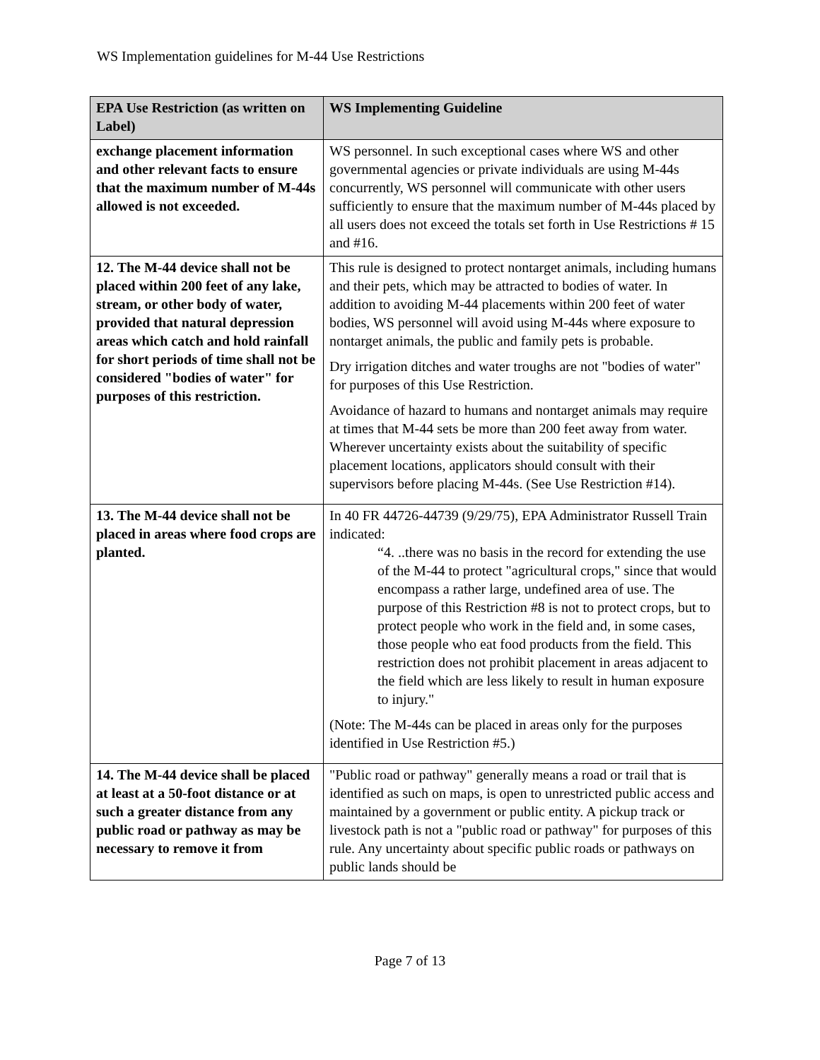WS Implementation guidelines for M-44 Use Restrictions
| EPA Use Restriction (as written on Label) | WS Implementing Guideline |
| --- | --- |
| exchange placement information and other relevant facts to ensure that the maximum number of M-44s allowed is not exceeded. | WS personnel. In such exceptional cases where WS and other governmental agencies or private individuals are using M-44s concurrently, WS personnel will communicate with other users sufficiently to ensure that the maximum number of M-44s placed by all users does not exceed the totals set forth in Use Restrictions # 15 and #16. |
| 12. The M-44 device shall not be placed within 200 feet of any lake, stream, or other body of water, provided that natural depression areas which catch and hold rainfall for short periods of time shall not be considered "bodies of water" for purposes of this restriction. | This rule is designed to protect nontarget animals, including humans and their pets, which may be attracted to bodies of water. In addition to avoiding M-44 placements within 200 feet of water bodies, WS personnel will avoid using M-44s where exposure to nontarget animals, the public and family pets is probable. Dry irrigation ditches and water troughs are not "bodies of water" for purposes of this Use Restriction. Avoidance of hazard to humans and nontarget animals may require at times that M-44 sets be more than 200 feet away from water. Wherever uncertainty exists about the suitability of specific placement locations, applicators should consult with their supervisors before placing M-44s. (See Use Restriction #14). |
| 13. The M-44 device shall not be placed in areas where food crops are planted. | In 40 FR 44726-44739 (9/29/75), EPA Administrator Russell Train indicated: “4. ..there was no basis in the record for extending the use of the M-44 to protect "agricultural crops," since that would encompass a rather large, undefined area of use. The purpose of this Restriction #8 is not to protect crops, but to protect people who work in the field and, in some cases, those people who eat food products from the field. This restriction does not prohibit placement in areas adjacent to the field which are less likely to result in human exposure to injury." (Note: The M-44s can be placed in areas only for the purposes identified in Use Restriction #5.) |
| 14. The M-44 device shall be placed at least at a 50-foot distance or at such a greater distance from any public road or pathway as may be necessary to remove it from | "Public road or pathway" generally means a road or trail that is identified as such on maps, is open to unrestricted public access and maintained by a government or public entity. A pickup track or livestock path is not a "public road or pathway" for purposes of this rule. Any uncertainty about specific public roads or pathways on public lands should be |
Page 7 of 13